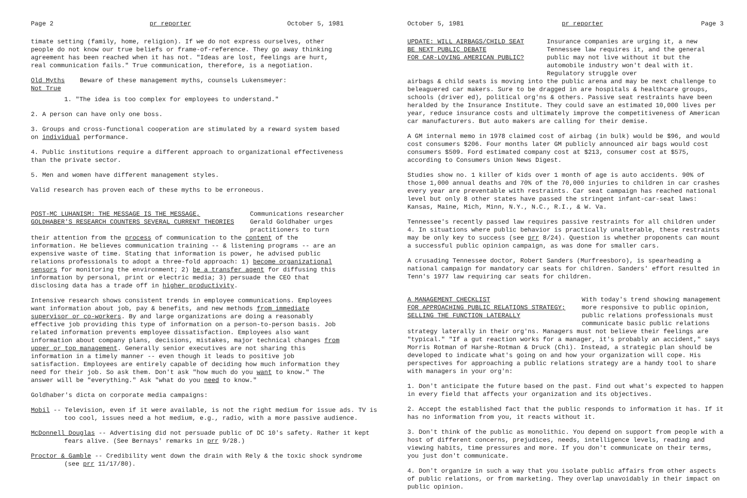Page 2 pr reporter October 5, 1981
timate setting (family, home, religion). If we do not express ourselves, other people do not know our true beliefs or frame-of-reference. They go away thinking agreement has been reached when it has not. "Ideas are lost, feelings are hurt, real communication fails." True communication, therefore, is a negotiation.
Old Myths Beware of these management myths, counsels Lukensmeyer:
Not True
1. "The idea is too complex for employees to understand."
2. A person can have only one boss.
3. Groups and cross-functional cooperation are stimulated by a reward system based on individual performance.
4. Public institutions require a different approach to organizational effectiveness than the private sector.
5. Men and women have different management styles.
Valid research has proven each of these myths to be erroneous.
POST-MC LUHANISM: THE MESSAGE IS THE MESSAGE,
GOLDHABER'S RESEARCH COUNTERS SEVERAL CURRENT THEORIES
Communications researcher Gerald Goldhaber urges practitioners to turn
their attention from the process of communication to the content of the information. He believes communication training -- & listening programs -- are an expensive waste of time. Stating that information is power, he advised public relations professionals to adopt a three-fold approach: 1) become organizational sensors for monitoring the environment; 2) be a transfer agent for diffusing this information by personal, print or electric media; 3) persuade the CEO that disclosing data has a trade off in higher productivity.
Intensive research shows consistent trends in employee communications. Employees want information about job, pay & benefits, and new methods from immediate supervisor or co-workers. By and large organizations are doing a reasonably effective job providing this type of information on a person-to-person basis. Job related information prevents employee dissatisfaction. Employees also want information about company plans, decisions, mistakes, major technical changes from upper or top management. Generally senior executives are not sharing this information in a timely manner -- even though it leads to positive job satisfaction. Employees are entirely capable of deciding how much information they need for their job. So ask them. Don't ask "how much do you want to know." The answer will be "everything." Ask "what do you need to know."
Goldhaber's dicta on corporate media campaigns:
Mobil -- Television, even if it were available, is not the right medium for issue ads. TV is too cool, issues need a hot medium, e.g., radio, with a more passive audience.
McDonnell Douglas -- Advertising did not persuade public of DC 10's safety. Rather it kept fears alive. (See Bernays' remarks in prr 9/28.)
Proctor & Gamble -- Credibility went down the drain with Rely & the toxic shock syndrome (see prr 11/17/80).
October 5, 1981 pr reporter Page 3
UPDATE: WILL AIRBAGS/CHILD SEAT
BE NEXT PUBLIC DEBATE
FOR CAR-LOVING AMERICAN PUBLIC?
Insurance companies are urging it, a new Tennessee law requires it, and the general public may not live without it but the automobile industry won't deal with it. Regulatory struggle over
airbags & child seats is moving into the public arena and may be next challenge to beleaguered car makers. Sure to be dragged in are hospitals & healthcare groups, schools (driver ed), political org'ns & others. Passive seat restraints have been heralded by the Insurance Institute. They could save an estimated 10,000 lives per year, reduce insurance costs and ultimately improve the competitiveness of American car manufacturers. But auto makers are calling for their demise.
A GM internal memo in 1978 claimed cost of airbag (in bulk) would be $96, and would cost consumers $206. Four months later GM publicly announced air bags would cost consumers $509. Ford estimated company cost at $213, consumer cost at $575, according to Consumers Union News Digest.
Studies show no. 1 killer of kids over 1 month of age is auto accidents. 90% of those 1,000 annual deaths and 70% of the 70,000 injuries to children in car crashes every year are preventable with restraints. Car seat campaign has reached national level but only 8 other states have passed the stringent infant-car-seat laws: Kansas, Maine, Mich, Minn, N.Y., N.C., R.I., & W. Va.
Tennessee's recently passed law requires passive restraints for all children under 4. In situations where public behavior is practically unalterable, these restraints may be only key to success (see prr 8/24). Question is whether proponents can mount a successful public opinion campaign, as was done for smaller cars.
A crusading Tennessee doctor, Robert Sanders (Murfreesboro), is spearheading a national campaign for mandatory car seats for children. Sanders' effort resulted in Tenn's 1977 law requiring car seats for children.
A MANAGEMENT CHECKLIST
FOR APPROACHING PUBLIC RELATIONS STRATEGY;
SELLING THE FUNCTION LATERALLY
With today's trend showing management more responsive to public opinion, public relations professionals must communicate basic public relations
strategy laterally in their org'ns. Managers must not believe their feelings are "typical." "If a gut reaction works for a manager, it's probably an accident," says Morris Rotman of Harshe-Rotman & Druck (Chi). Instead, a strategic plan should be developed to indicate what's going on and how your organization will cope. His perspectives for approaching a public relations strategy are a handy tool to share with managers in your org'n:
1. Don't anticipate the future based on the past. Find out what's expected to happen in every field that affects your organization and its objectives.
2. Accept the established fact that the public responds to information it has. If it has no information from you, it reacts without it.
3. Don't think of the public as monolithic. You depend on support from people with a host of different concerns, prejudices, needs, intelligence levels, reading and viewing habits, time pressures and more. If you don't communicate on their terms, you just don't communicate.
4. Don't organize in such a way that you isolate public affairs from other aspects of public relations, or from marketing. They overlap unavoidably in their impact on public opinion.